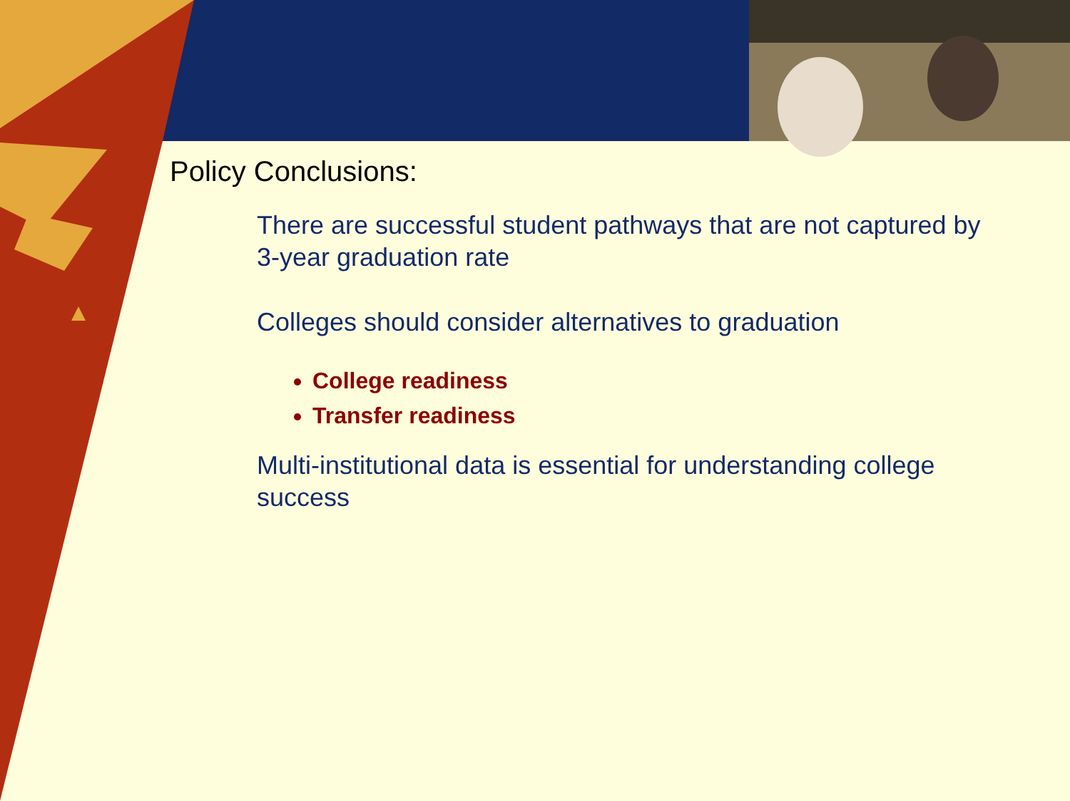Policy Conclusions:
There are successful student pathways that are not captured by 3-year graduation rate
Colleges should consider alternatives to graduation
College readiness
Transfer readiness
Multi-institutional data is essential for understanding college success